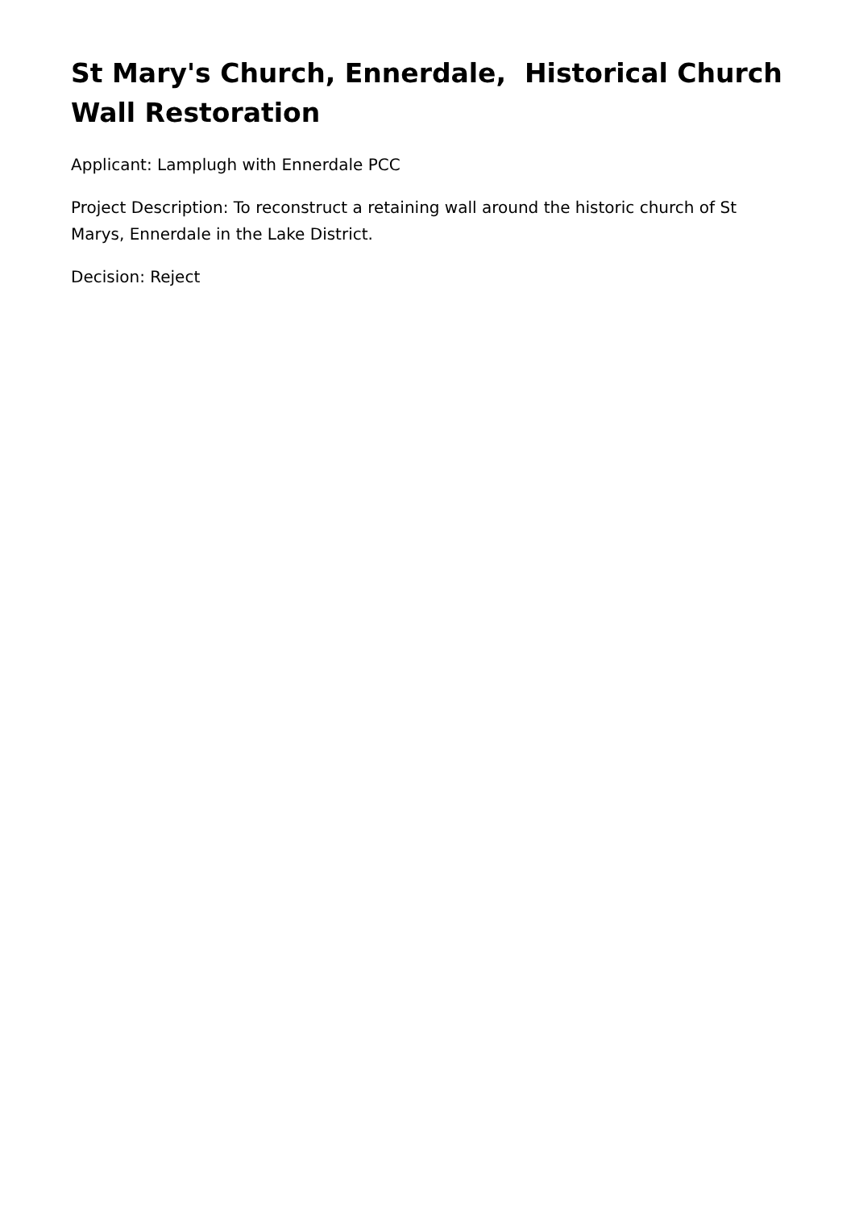St Mary's Church, Ennerdale, Historical Church Wall Restoration
Applicant: Lamplugh with Ennerdale PCC
Project Description: To reconstruct a retaining wall around the historic church of St Marys, Ennerdale in the Lake District.
Decision: Reject